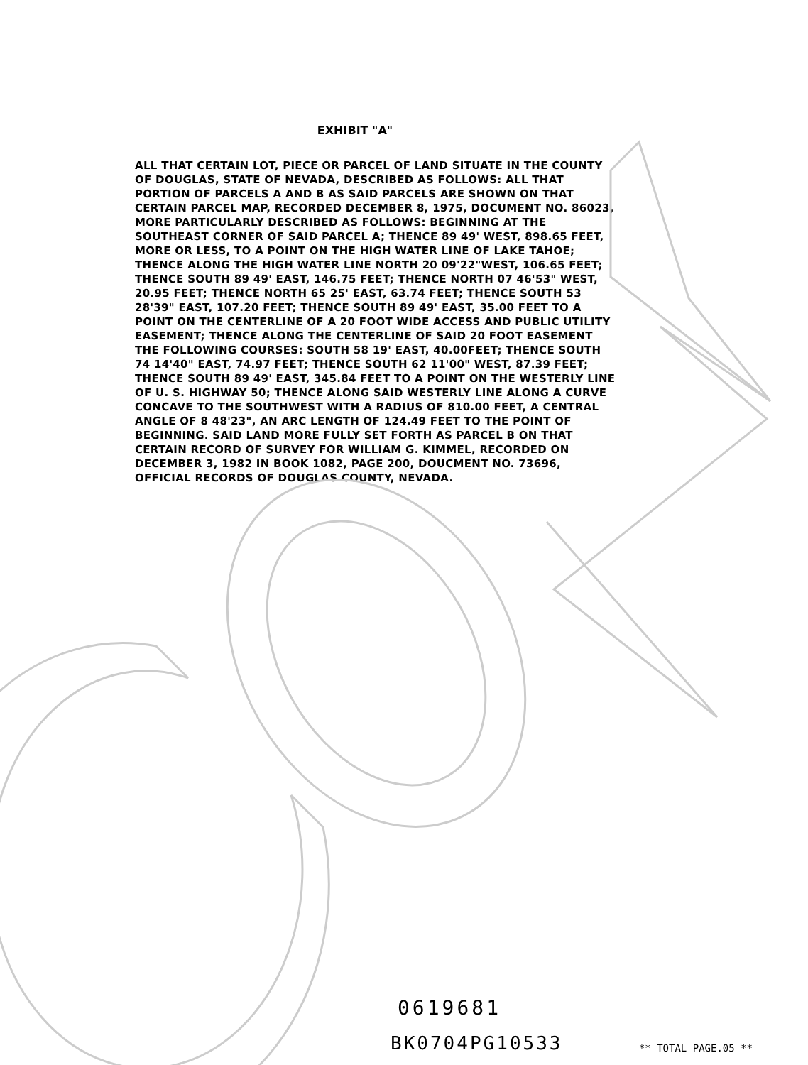EXHIBIT "A"
ALL THAT CERTAIN LOT, PIECE OR PARCEL OF LAND SITUATE IN THE COUNTY OF DOUGLAS, STATE OF NEVADA, DESCRIBED AS FOLLOWS: ALL THAT PORTION OF PARCELS A AND B AS SAID PARCELS ARE SHOWN ON THAT CERTAIN PARCEL MAP, RECORDED DECEMBER 8, 1975, DOCUMENT NO. 86023, MORE PARTICULARLY DESCRIBED AS FOLLOWS: BEGINNING AT THE SOUTHEAST CORNER OF SAID PARCEL A; THENCE 89 49' WEST, 898.65 FEET, MORE OR LESS, TO A POINT ON THE HIGH WATER LINE OF LAKE TAHOE; THENCE ALONG THE HIGH WATER LINE NORTH 20 09'22"WEST, 106.65 FEET; THENCE SOUTH 89 49' EAST, 146.75 FEET; THENCE NORTH 07 46'53" WEST, 20.95 FEET; THENCE NORTH 65 25' EAST, 63.74 FEET; THENCE SOUTH 53 28'39" EAST, 107.20 FEET; THENCE SOUTH 89 49' EAST, 35.00 FEET TO A POINT ON THE CENTERLINE OF A 20 FOOT WIDE ACCESS AND PUBLIC UTILITY EASEMENT; THENCE ALONG THE CENTERLINE OF SAID 20 FOOT EASEMENT THE FOLLOWING COURSES: SOUTH 58 19' EAST, 40.00FEET; THENCE SOUTH 74 14'40" EAST, 74.97 FEET; THENCE SOUTH 62 11'00" WEST, 87.39 FEET; THENCE SOUTH 89 49' EAST, 345.84 FEET TO A POINT ON THE WESTERLY LINE OF U. S. HIGHWAY 50; THENCE ALONG SAID WESTERLY LINE ALONG A CURVE CONCAVE TO THE SOUTHWEST WITH A RADIUS OF 810.00 FEET, A CENTRAL ANGLE OF 8 48'23", AN ARC LENGTH OF 124.49 FEET TO THE POINT OF BEGINNING. SAID LAND MORE FULLY SET FORTH AS PARCEL B ON THAT CERTAIN RECORD OF SURVEY FOR WILLIAM G. KIMMEL, RECORDED ON DECEMBER 3, 1982 IN BOOK 1082, PAGE 200, DOUCMENT NO. 73696, OFFICIAL RECORDS OF DOUGLAS COUNTY, NEVADA.
0619681
BK0704PG10533 ** TOTAL PAGE.05 **